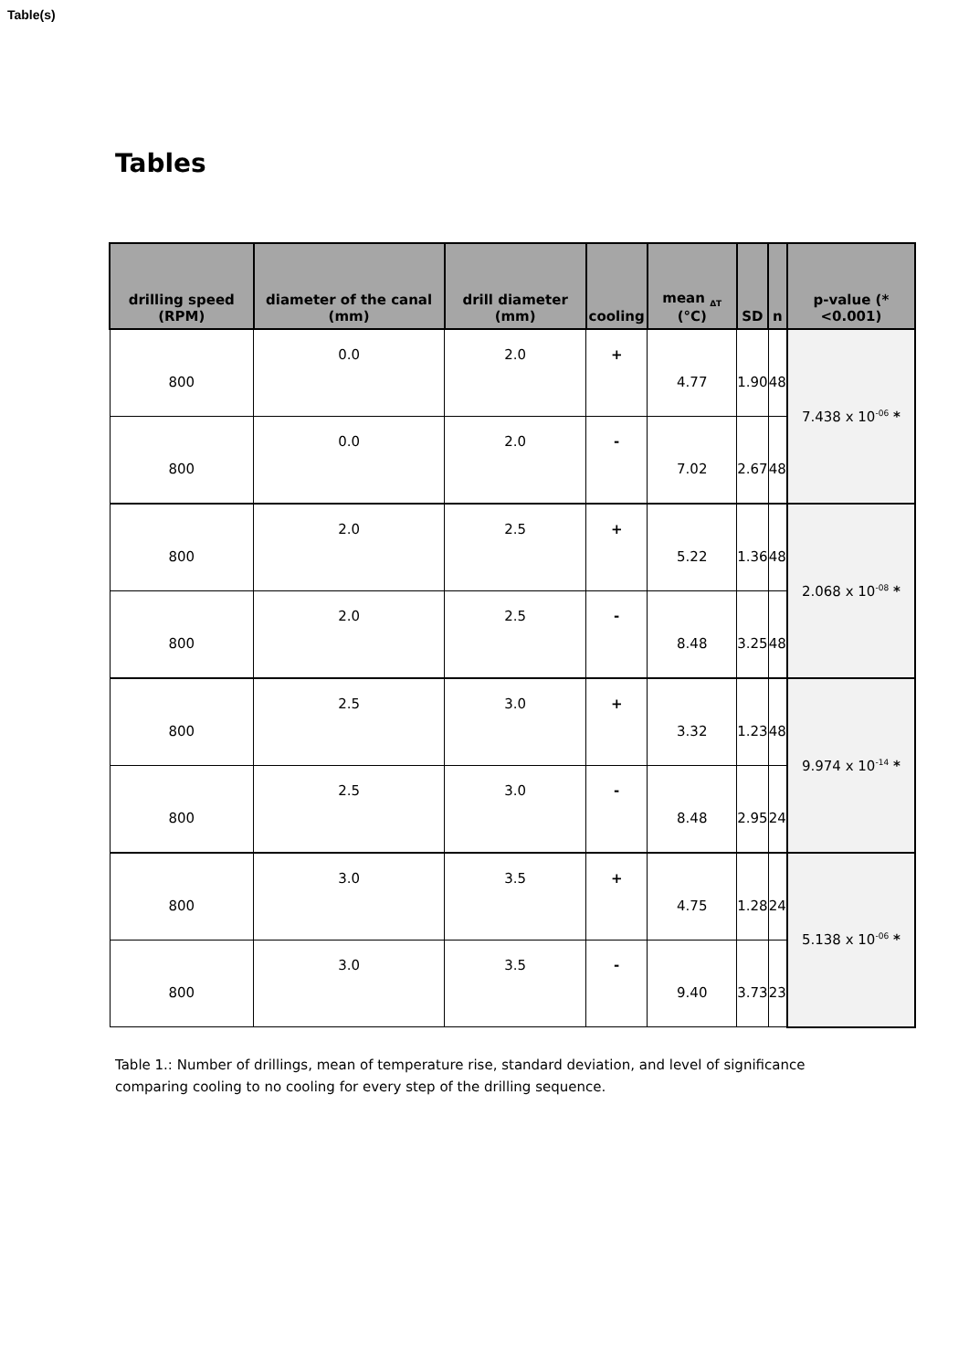Table(s)
Tables
| drilling speed (RPM) | diameter of the canal (mm) | drill diameter (mm) | cooling | mean <sub>ΔT</sub> (°C) | SD | n | p-value (*<0.001) |
| --- | --- | --- | --- | --- | --- | --- | --- |
| 800 | 0.0 | 2.0 | + | 4.77 | 1.90 | 48 | 7.438 x 10<sup>-06</sup> * |
| 800 | 0.0 | 2.0 | - | 7.02 | 2.67 | 48 | |
| 800 | 2.0 | 2.5 | + | 5.22 | 1.36 | 48 | 2.068 x 10<sup>-08</sup> * |
| 800 | 2.0 | 2.5 | - | 8.48 | 3.25 | 48 | |
| 800 | 2.5 | 3.0 | + | 3.32 | 1.23 | 48 | 9.974 x 10<sup>-14</sup> * |
| 800 | 2.5 | 3.0 | - | 8.48 | 2.95 | 24 | |
| 800 | 3.0 | 3.5 | + | 4.75 | 1.28 | 24 | 5.138 x 10<sup>-06</sup> * |
| 800 | 3.0 | 3.5 | - | 9.40 | 3.73 | 23 | |
Table 1.: Number of drillings, mean of temperature rise, standard deviation, and level of significance comparing cooling to no cooling for every step of the drilling sequence.